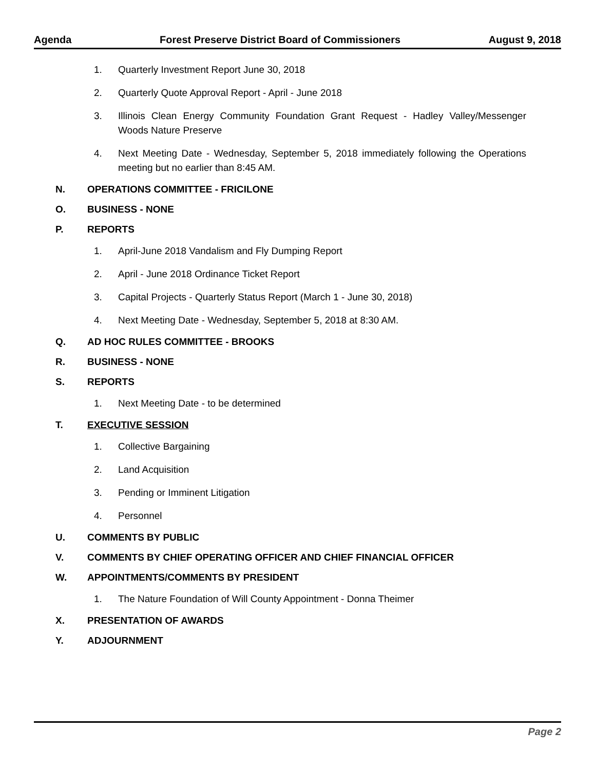Agenda Forest Preserve District Board of Commissioners August 9, 2018
1. Quarterly Investment Report June 30, 2018
2. Quarterly Quote Approval Report - April - June 2018
3. Illinois Clean Energy Community Foundation Grant Request - Hadley Valley/Messenger Woods Nature Preserve
4. Next Meeting Date - Wednesday, September 5, 2018 immediately following the Operations meeting but no earlier than 8:45 AM.
N. OPERATIONS COMMITTEE - FRICILONE
O. BUSINESS - NONE
P. REPORTS
1. April-June 2018 Vandalism and Fly Dumping Report
2. April - June 2018 Ordinance Ticket Report
3. Capital Projects - Quarterly Status Report (March 1 - June 30, 2018)
4. Next Meeting Date - Wednesday, September 5, 2018 at 8:30 AM.
Q. AD HOC RULES COMMITTEE - BROOKS
R. BUSINESS - NONE
S. REPORTS
1. Next Meeting Date - to be determined
T. EXECUTIVE SESSION
1. Collective Bargaining
2. Land Acquisition
3. Pending or Imminent Litigation
4. Personnel
U. COMMENTS BY PUBLIC
V. COMMENTS BY CHIEF OPERATING OFFICER AND CHIEF FINANCIAL OFFICER
W. APPOINTMENTS/COMMENTS BY PRESIDENT
1. The Nature Foundation of Will County Appointment - Donna Theimer
X. PRESENTATION OF AWARDS
Y. ADJOURNMENT
Page 2